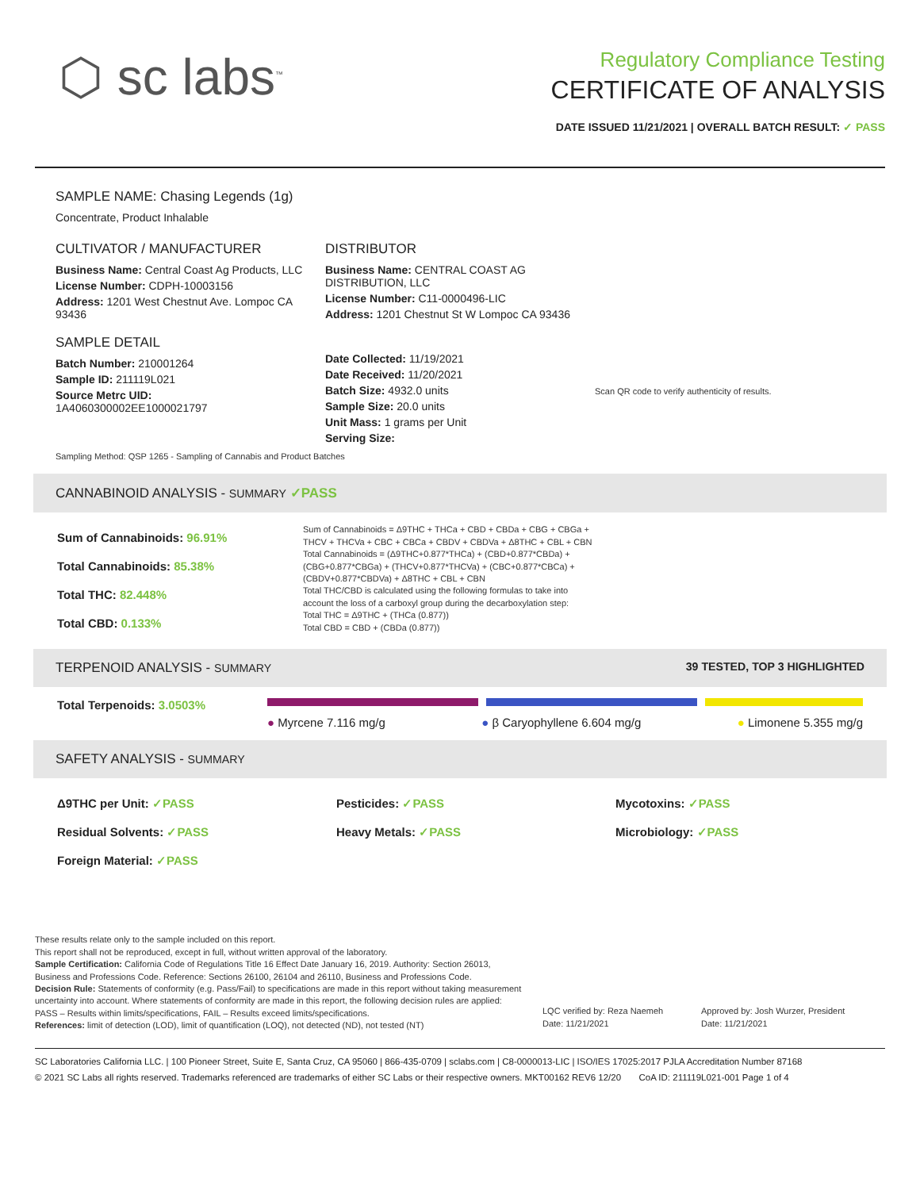⬡ sc labs<sup>™</sup>
Regulatory Compliance Testing
CERTIFICATE OF ANALYSIS
DATE ISSUED 11/21/2021 | OVERALL BATCH RESULT: ✓ PASS
SAMPLE NAME: Chasing Legends (1g)
Concentrate, Product Inhalable
CULTIVATOR / MANUFACTURER
Business Name: Central Coast Ag Products, LLC
License Number: CDPH-10003156
Address: 1201 West Chestnut Ave. Lompoc CA 93436
SAMPLE DETAIL
Batch Number: 210001264
Sample ID: 211119L021
Source Metrc UID:
1A4060300002EE1000021797
DISTRIBUTOR
Business Name: CENTRAL COAST AG DISTRIBUTION, LLC
License Number: C11-0000496-LIC
Address: 1201 Chestnut St W Lompoc CA 93436
Date Collected: 11/19/2021
Date Received: 11/20/2021
Batch Size: 4932.0 units
Sample Size: 20.0 units
Unit Mass: 1 grams per Unit
Serving Size:
Scan QR code to verify authenticity of results.
Sampling Method: QSP 1265 - Sampling of Cannabis and Product Batches
CANNABINOID ANALYSIS - SUMMARY ✓PASS
Sum of Cannabinoids: 96.91%
Total Cannabinoids: 85.38%
Total THC: 82.448%
Total CBD: 0.133%
Sum of Cannabinoids = Δ9THC + THCa + CBD + CBDa + CBG + CBGa + THCV + THCVa + CBC + CBCa + CBDV + CBDVa + Δ8THC + CBL + CBN
Total Cannabinoids = (Δ9THC+0.877*THCa) + (CBD+0.877*CBDa) + (CBG+0.877*CBGa) + (THCV+0.877*THCVa) + (CBC+0.877*CBCa) + (CBDV+0.877*CBDVa) + Δ8THC + CBL + CBN
Total THC/CBD is calculated using the following formulas to take into account the loss of a carboxyl group during the decarboxylation step:
Total THC = Δ9THC + (THCa (0.877))
Total CBD = CBD + (CBDa (0.877))
TERPENOID ANALYSIS - SUMMARY 39 TESTED, TOP 3 HIGHLIGHTED
Total Terpenoids: 3.0503%
● Myrcene 7.116 mg/g ● β Caryophyllene 6.604 mg/g ● Limonene 5.355 mg/g
SAFETY ANALYSIS - SUMMARY
Δ9THC per Unit: ✓PASS
Residual Solvents: ✓PASS
Foreign Material: ✓PASS
Pesticides: ✓PASS
Heavy Metals: ✓PASS
Mycotoxins: ✓PASS
Microbiology: ✓PASS
These results relate only to the sample included on this report.
This report shall not be reproduced, except in full, without written approval of the laboratory.
Sample Certification: California Code of Regulations Title 16 Effect Date January 16, 2019. Authority: Section 26013, Business and Professions Code. Reference: Sections 26100, 26104 and 26110, Business and Professions Code.
Decision Rule: Statements of conformity (e.g. Pass/Fail) to specifications are made in this report without taking measurement uncertainty into account. Where statements of conformity are made in this report, the following decision rules are applied: PASS – Results within limits/specifications, FAIL – Results exceed limits/specifications.
References: limit of detection (LOD), limit of quantification (LOQ), not detected (ND), not tested (NT)
LQC verified by: Reza Naemeh
Date: 11/21/2021
Approved by: Josh Wurzer, President
Date: 11/21/2021
SC Laboratories California LLC. | 100 Pioneer Street, Suite E, Santa Cruz, CA 95060 | 866-435-0709 | sclabs.com | C8-0000013-LIC | ISO/IES 17025:2017 PJLA Accreditation Number 87168
© 2021 SC Labs all rights reserved. Trademarks referenced are trademarks of either SC Labs or their respective owners. MKT00162 REV6 12/20 CoA ID: 211119L021-001 Page 1 of 4